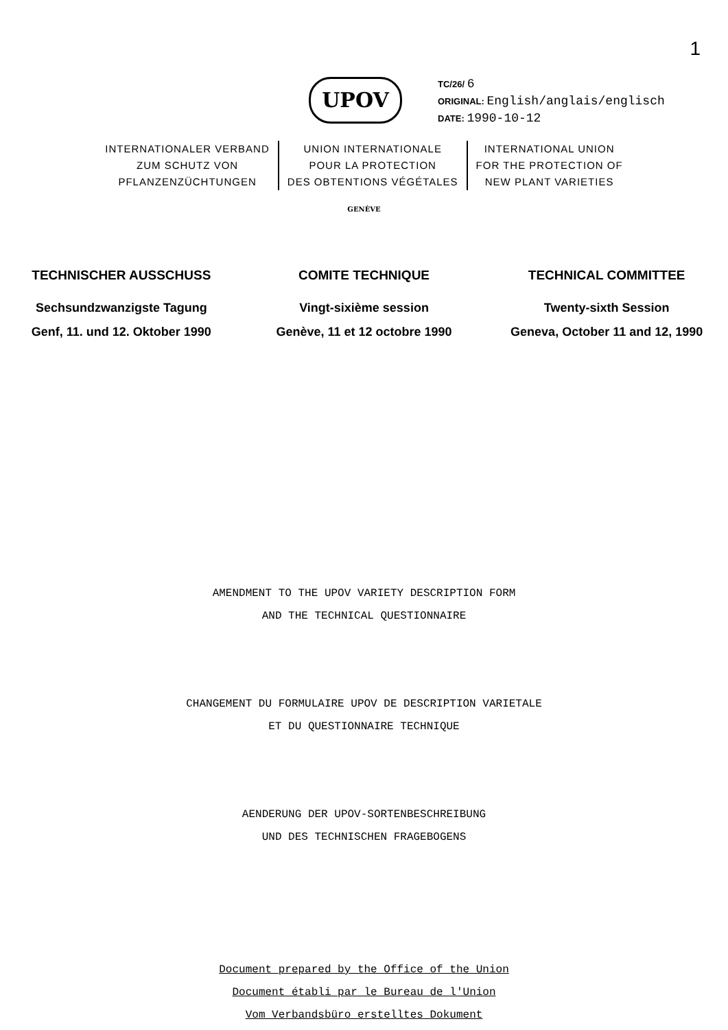1
UPOV
TC/26/ 6
ORIGINAL: English/anglais/englisch
DATE: 1990-10-12
INTERNATIONALER VERBAND
ZUM SCHUTZ VON
PFLANZENZÜCHTUNGEN
UNION INTERNATIONALE
POUR LA PROTECTION
DES OBTENTIONS VÉGÉTALES
INTERNATIONAL UNION
FOR THE PROTECTION OF
NEW PLANT VARIETIES
GENÈVE
TECHNISCHER AUSSCHUSS
Sechsundzwanzigste Tagung
Genf, 11. und 12. Oktober 1990
COMITE TECHNIQUE
Vingt-sixième session
Genève, 11 et 12 octobre 1990
TECHNICAL COMMITTEE
Twenty-sixth Session
Geneva, October 11 and 12, 1990
AMENDMENT TO THE UPOV VARIETY DESCRIPTION FORM
AND THE TECHNICAL QUESTIONNAIRE
CHANGEMENT DU FORMULAIRE UPOV DE DESCRIPTION VARIETALE
ET DU QUESTIONNAIRE TECHNIQUE
AENDERUNG DER UPOV-SORTENBESCHREIBUNG
UND DES TECHNISCHEN FRAGEBOGENS
Document prepared by the Office of the Union
Document établi par le Bureau de l'Union
Vom Verbandsbüro erstelltes Dokument